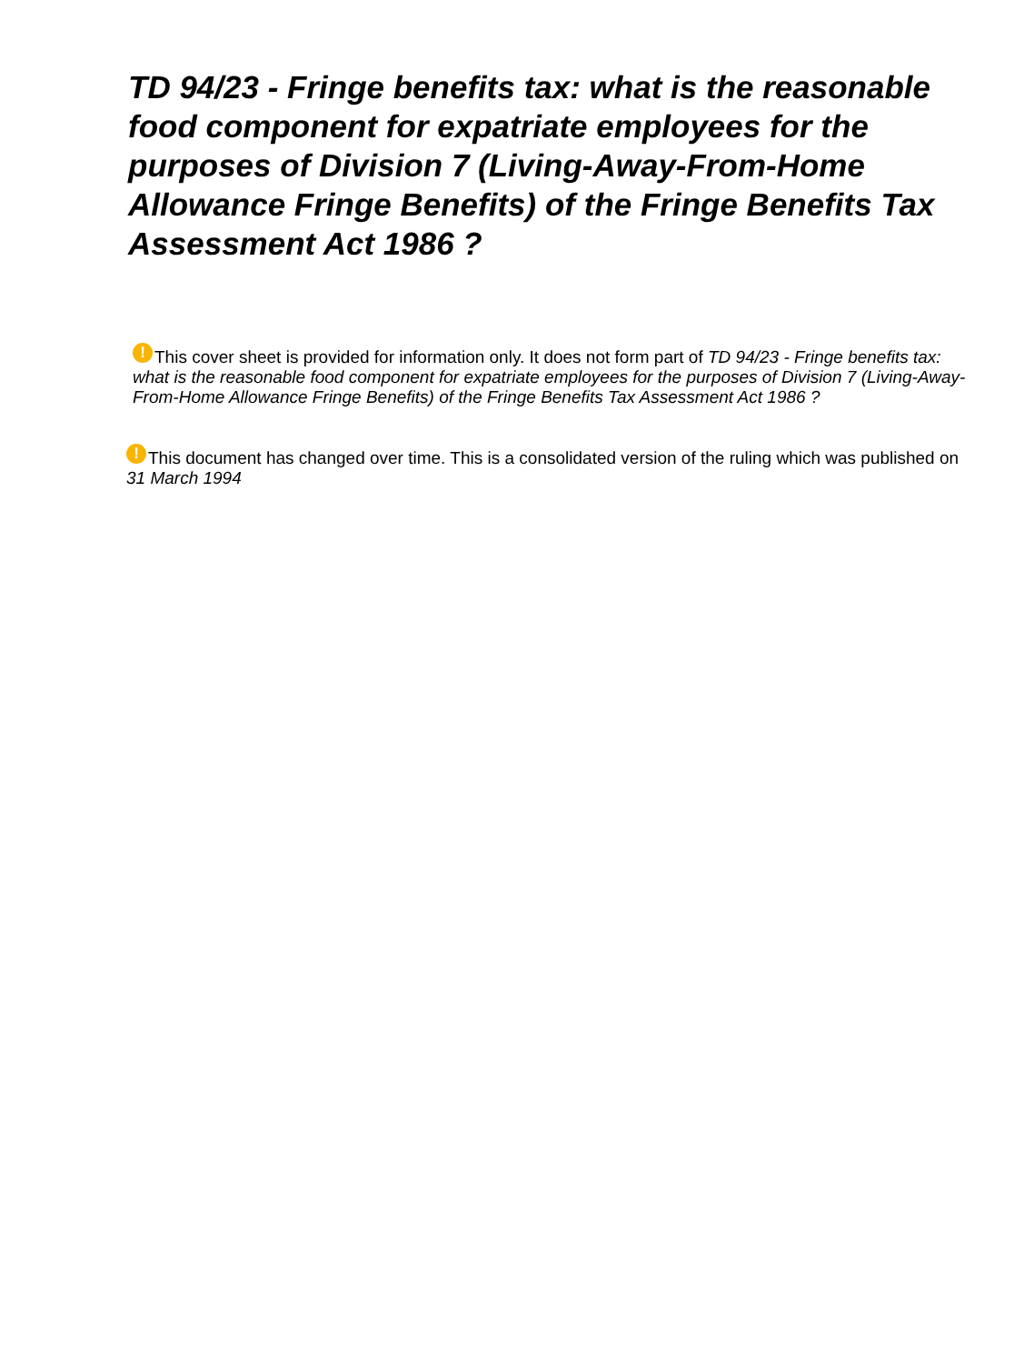TD 94/23 - Fringe benefits tax: what is the reasonable food component for expatriate employees for the purposes of Division 7 (Living-Away-From-Home Allowance Fringe Benefits) of the Fringe Benefits Tax Assessment Act 1986 ?
! This cover sheet is provided for information only. It does not form part of TD 94/23 - Fringe benefits tax: what is the reasonable food component for expatriate employees for the purposes of Division 7 (Living-Away-From-Home Allowance Fringe Benefits) of the Fringe Benefits Tax Assessment Act 1986 ?
! This document has changed over time. This is a consolidated version of the ruling which was published on 31 March 1994